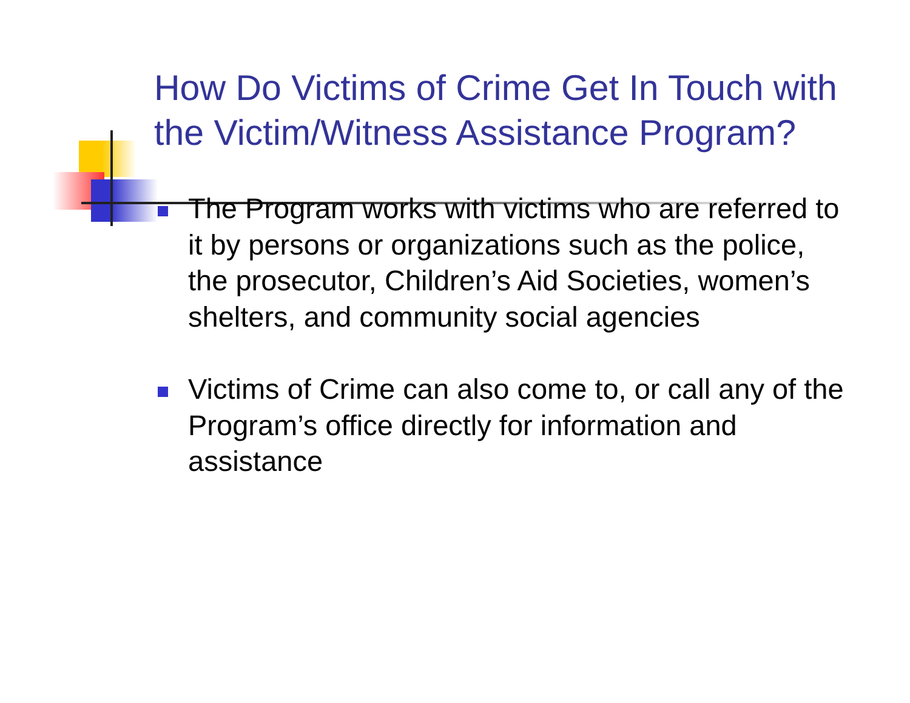How Do Victims of Crime Get In Touch with the Victim/Witness Assistance Program?
The Program works with victims who are referred to it by persons or organizations such as the police, the prosecutor, Children’s Aid Societies, women’s shelters, and community social agencies
Victims of Crime can also come to, or call any of the Program’s office directly for information and assistance